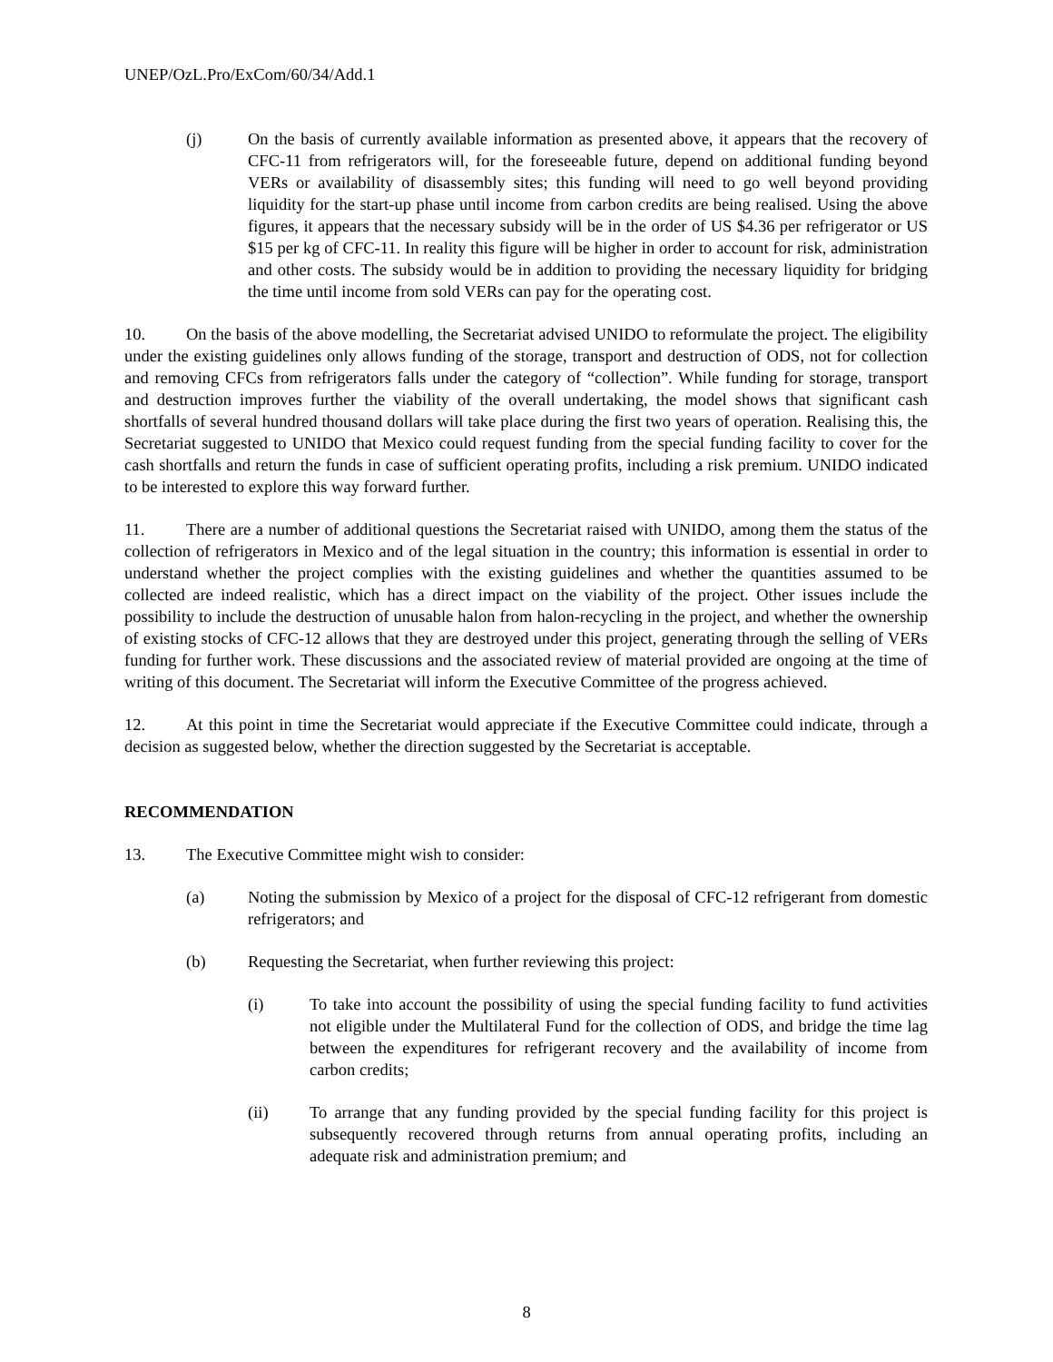UNEP/OzL.Pro/ExCom/60/34/Add.1
(j) On the basis of currently available information as presented above, it appears that the recovery of CFC-11 from refrigerators will, for the foreseeable future, depend on additional funding beyond VERs or availability of disassembly sites; this funding will need to go well beyond providing liquidity for the start-up phase until income from carbon credits are being realised. Using the above figures, it appears that the necessary subsidy will be in the order of US $4.36 per refrigerator or US $15 per kg of CFC-11. In reality this figure will be higher in order to account for risk, administration and other costs. The subsidy would be in addition to providing the necessary liquidity for bridging the time until income from sold VERs can pay for the operating cost.
10. On the basis of the above modelling, the Secretariat advised UNIDO to reformulate the project. The eligibility under the existing guidelines only allows funding of the storage, transport and destruction of ODS, not for collection and removing CFCs from refrigerators falls under the category of “collection”. While funding for storage, transport and destruction improves further the viability of the overall undertaking, the model shows that significant cash shortfalls of several hundred thousand dollars will take place during the first two years of operation. Realising this, the Secretariat suggested to UNIDO that Mexico could request funding from the special funding facility to cover for the cash shortfalls and return the funds in case of sufficient operating profits, including a risk premium. UNIDO indicated to be interested to explore this way forward further.
11. There are a number of additional questions the Secretariat raised with UNIDO, among them the status of the collection of refrigerators in Mexico and of the legal situation in the country; this information is essential in order to understand whether the project complies with the existing guidelines and whether the quantities assumed to be collected are indeed realistic, which has a direct impact on the viability of the project. Other issues include the possibility to include the destruction of unusable halon from halon-recycling in the project, and whether the ownership of existing stocks of CFC-12 allows that they are destroyed under this project, generating through the selling of VERs funding for further work. These discussions and the associated review of material provided are ongoing at the time of writing of this document. The Secretariat will inform the Executive Committee of the progress achieved.
12. At this point in time the Secretariat would appreciate if the Executive Committee could indicate, through a decision as suggested below, whether the direction suggested by the Secretariat is acceptable.
RECOMMENDATION
13. The Executive Committee might wish to consider:
(a) Noting the submission by Mexico of a project for the disposal of CFC-12 refrigerant from domestic refrigerators; and
(b) Requesting the Secretariat, when further reviewing this project:
(i) To take into account the possibility of using the special funding facility to fund activities not eligible under the Multilateral Fund for the collection of ODS, and bridge the time lag between the expenditures for refrigerant recovery and the availability of income from carbon credits;
(ii) To arrange that any funding provided by the special funding facility for this project is subsequently recovered through returns from annual operating profits, including an adequate risk and administration premium; and
8